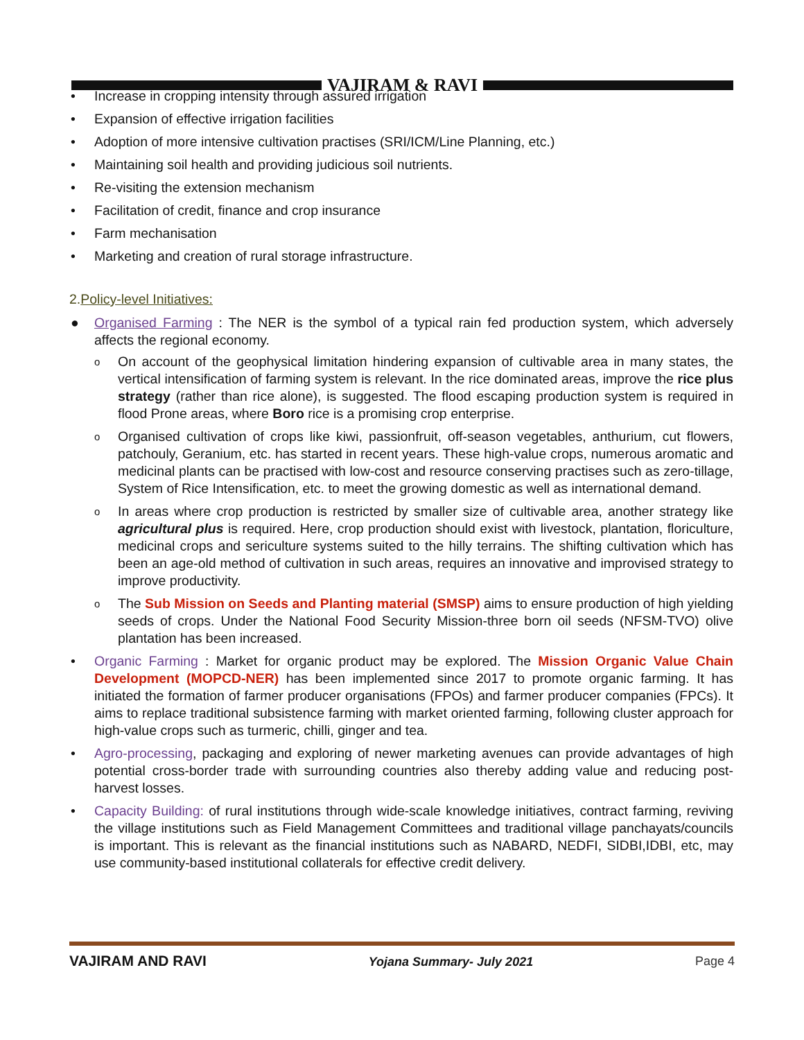VAJIRAM & RAVI
• Increase in cropping intensity through assured irrigation
• Expansion of effective irrigation facilities
• Adoption of more intensive cultivation practises (SRI/ICM/Line Planning, etc.)
• Maintaining soil health and providing judicious soil nutrients.
• Re-visiting the extension mechanism
• Facilitation of credit, finance and crop insurance
• Farm mechanisation
• Marketing and creation of rural storage infrastructure.
2.Policy-level Initiatives:
● Organised Farming : The NER is the symbol of a typical rain fed production system, which adversely affects the regional economy.
o On account of the geophysical limitation hindering expansion of cultivable area in many states, the vertical intensification of farming system is relevant. In the rice dominated areas, improve the rice plus strategy (rather than rice alone), is suggested. The flood escaping production system is required in flood Prone areas, where Boro rice is a promising crop enterprise.
o Organised cultivation of crops like kiwi, passionfruit, off-season vegetables, anthurium, cut flowers, patchouly, Geranium, etc. has started in recent years. These high-value crops, numerous aromatic and medicinal plants can be practised with low-cost and resource conserving practises such as zero-tillage, System of Rice Intensification, etc. to meet the growing domestic as well as international demand.
o In areas where crop production is restricted by smaller size of cultivable area, another strategy like agricultural plus is required. Here, crop production should exist with livestock, plantation, floriculture, medicinal crops and sericulture systems suited to the hilly terrains. The shifting cultivation which has been an age-old method of cultivation in such areas, requires an innovative and improvised strategy to improve productivity.
o The Sub Mission on Seeds and Planting material (SMSP) aims to ensure production of high yielding seeds of crops. Under the National Food Security Mission-three born oil seeds (NFSM-TVO) olive plantation has been increased.
• Organic Farming : Market for organic product may be explored. The Mission Organic Value Chain Development (MOPCD-NER) has been implemented since 2017 to promote organic farming. It has initiated the formation of farmer producer organisations (FPOs) and farmer producer companies (FPCs). It aims to replace traditional subsistence farming with market oriented farming, following cluster approach for high-value crops such as turmeric, chilli, ginger and tea.
• Agro-processing, packaging and exploring of newer marketing avenues can provide advantages of high potential cross-border trade with surrounding countries also thereby adding value and reducing post-harvest losses.
• Capacity Building: of rural institutions through wide-scale knowledge initiatives, contract farming, reviving the village institutions such as Field Management Committees and traditional village panchayats/councils is important. This is relevant as the financial institutions such as NABARD, NEDFI, SIDBI,IDBI, etc, may use community-based institutional collaterals for effective credit delivery.
VAJIRAM AND RAVI Yojana Summary- July 2021 Page 4